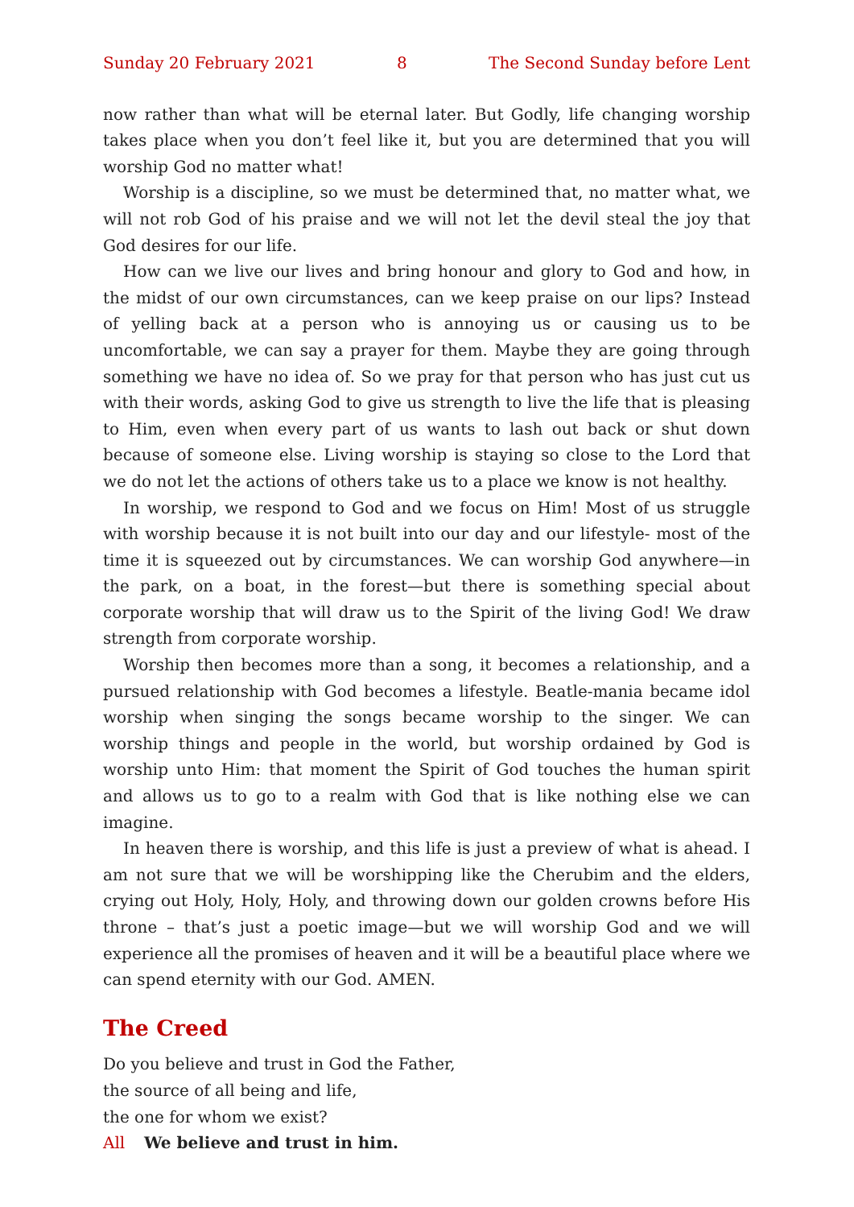Sunday 20 February 2021 8 The Second Sunday before Lent
now rather than what will be eternal later. But Godly, life changing worship takes place when you don’t feel like it, but you are determined that you will worship God no matter what!
Worship is a discipline, so we must be determined that, no matter what, we will not rob God of his praise and we will not let the devil steal the joy that God desires for our life.
How can we live our lives and bring honour and glory to God and how, in the midst of our own circumstances, can we keep praise on our lips? Instead of yelling back at a person who is annoying us or causing us to be uncomfortable, we can say a prayer for them. Maybe they are going through something we have no idea of. So we pray for that person who has just cut us with their words, asking God to give us strength to live the life that is pleasing to Him, even when every part of us wants to lash out back or shut down because of someone else. Living worship is staying so close to the Lord that we do not let the actions of others take us to a place we know is not healthy.
In worship, we respond to God and we focus on Him! Most of us struggle with worship because it is not built into our day and our lifestyle- most of the time it is squeezed out by circumstances. We can worship God anywhere—in the park, on a boat, in the forest—but there is something special about corporate worship that will draw us to the Spirit of the living God! We draw strength from corporate worship.
Worship then becomes more than a song, it becomes a relationship, and a pursued relationship with God becomes a lifestyle. Beatle-mania became idol worship when singing the songs became worship to the singer. We can worship things and people in the world, but worship ordained by God is worship unto Him: that moment the Spirit of God touches the human spirit and allows us to go to a realm with God that is like nothing else we can imagine.
In heaven there is worship, and this life is just a preview of what is ahead. I am not sure that we will be worshipping like the Cherubim and the elders, crying out Holy, Holy, Holy, and throwing down our golden crowns before His throne – that’s just a poetic image—but we will worship God and we will experience all the promises of heaven and it will be a beautiful place where we can spend eternity with our God. AMEN.
The Creed
Do you believe and trust in God the Father,
the source of all being and life,
the one for whom we exist?
All We believe and trust in him.